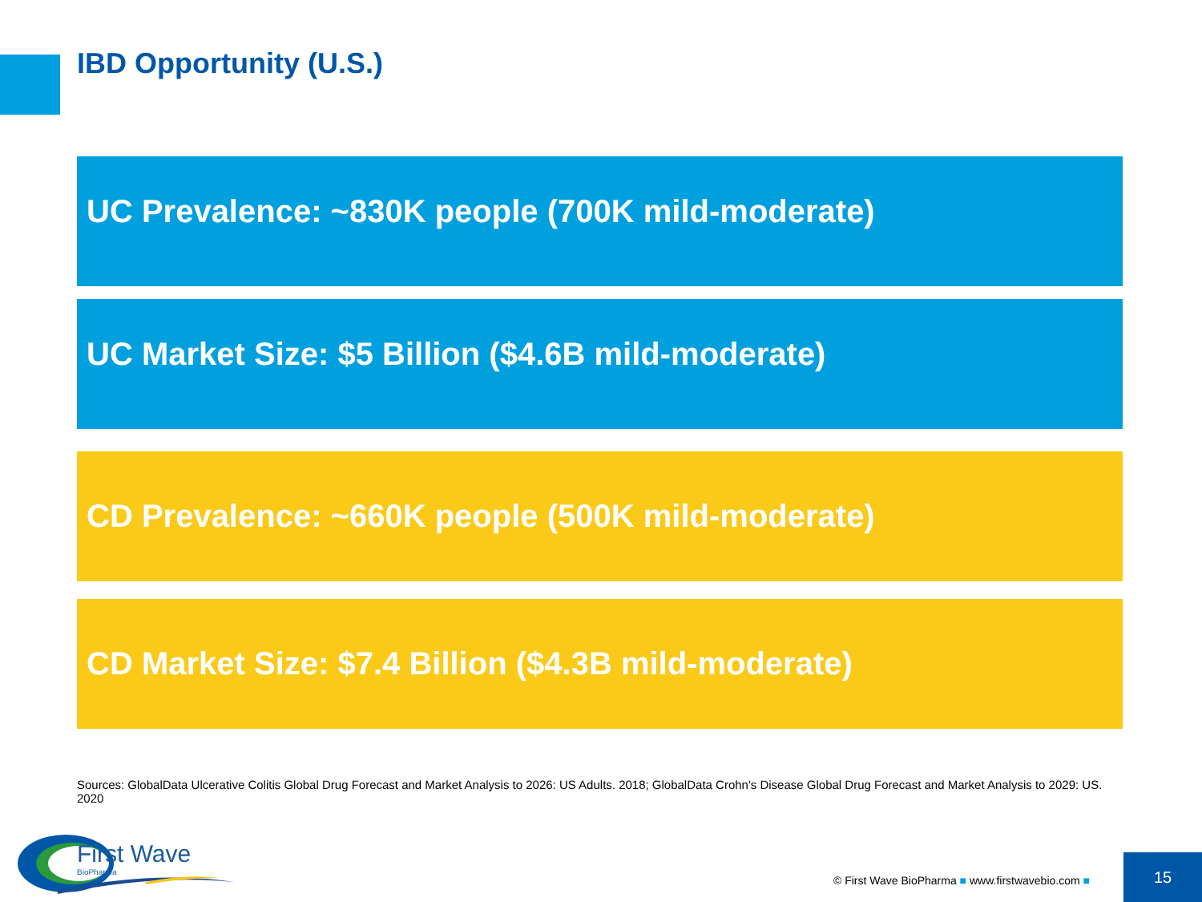IBD Opportunity (U.S.)
UC Prevalence: ~830K people (700K mild-moderate)
UC Market Size: $5 Billion ($4.6B mild-moderate)
CD Prevalence: ~660K people (500K mild-moderate)
CD Market Size: $7.4 Billion ($4.3B mild-moderate)
Sources: GlobalData Ulcerative Colitis Global Drug Forecast and Market Analysis to 2026: US Adults. 2018; GlobalData Crohn's Disease Global Drug Forecast and Market Analysis to 2029: US. 2020
First Wave
BioPharma
© First Wave BioPharma ■ www.firstwavebio.com ■
15